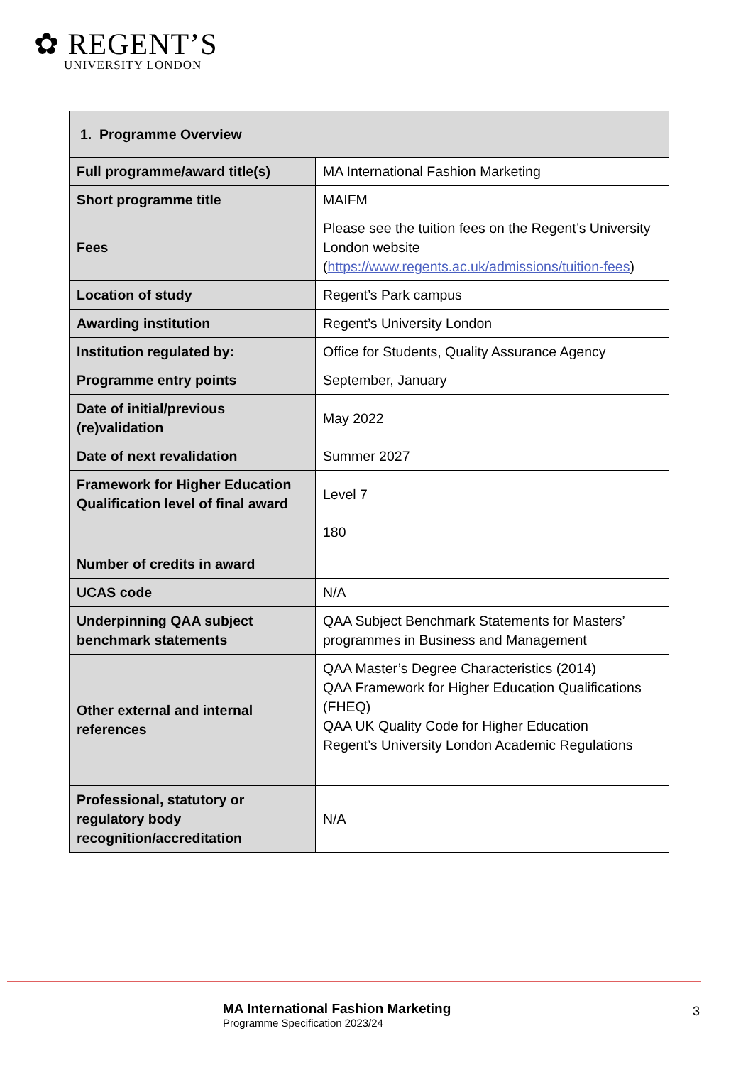✿ REGENT’S
UNIVERSITY LONDON
| 1. Programme Overview | |
| --- | --- |
| Full programme/award title(s) | MA International Fashion Marketing |
| Short programme title | MAIFM |
| Fees | Please see the tuition fees on the Regent’s University London website ( https://www.regents.ac.uk/admissions/tuition-fees ) |
| Location of study | Regent’s Park campus |
| Awarding institution | Regent’s University London |
| Institution regulated by: | Office for Students, Quality Assurance Agency |
| Programme entry points | September, January |
| Date of initial/previous (re)validation | May 2022 |
| Date of next revalidation | Summer 2027 |
| Framework for Higher Education Qualification level of final award | Level 7 |
| Number of credits in award | 180 |
| UCAS code | N/A |
| Underpinning QAA subject benchmark statements | QAA Subject Benchmark Statements for Masters’ programmes in Business and Management |
| Other external and internal references | QAA Master’s Degree Characteristics (2014) QAA Framework for Higher Education Qualifications (FHEQ) QAA UK Quality Code for Higher Education Regent’s University London Academic Regulations |
| Professional, statutory or regulatory body recognition/accreditation | N/A |
MA International Fashion Marketing
Programme Specification 2023/24
3